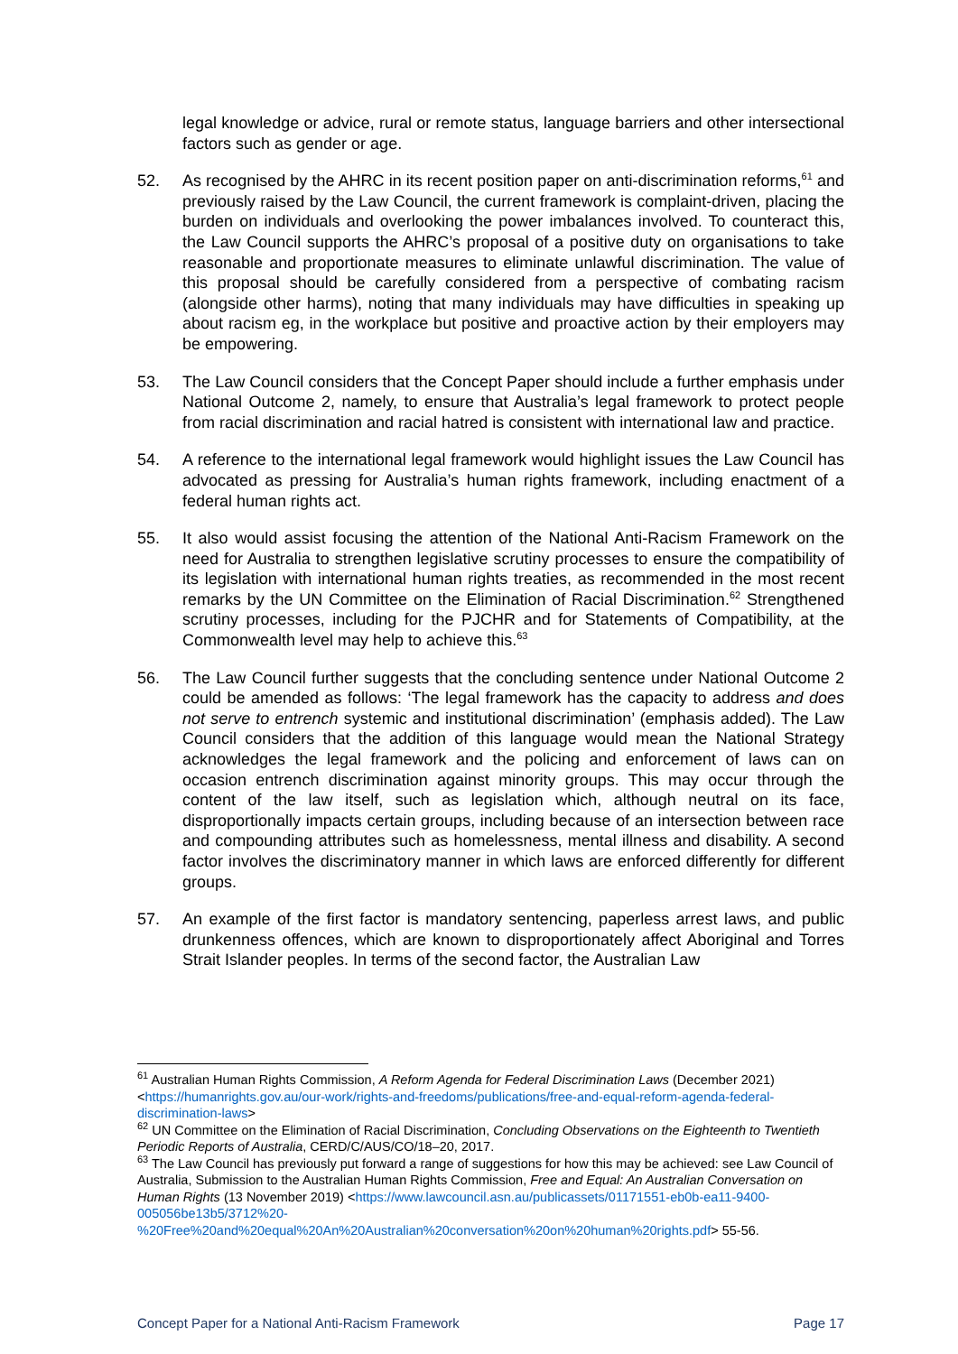legal knowledge or advice, rural or remote status, language barriers and other intersectional factors such as gender or age.
52. As recognised by the AHRC in its recent position paper on anti-discrimination reforms,<sup>61</sup> and previously raised by the Law Council, the current framework is complaint-driven, placing the burden on individuals and overlooking the power imbalances involved. To counteract this, the Law Council supports the AHRC’s proposal of a positive duty on organisations to take reasonable and proportionate measures to eliminate unlawful discrimination. The value of this proposal should be carefully considered from a perspective of combating racism (alongside other harms), noting that many individuals may have difficulties in speaking up about racism eg, in the workplace but positive and proactive action by their employers may be empowering.
53. The Law Council considers that the Concept Paper should include a further emphasis under National Outcome 2, namely, to ensure that Australia’s legal framework to protect people from racial discrimination and racial hatred is consistent with international law and practice.
54. A reference to the international legal framework would highlight issues the Law Council has advocated as pressing for Australia’s human rights framework, including enactment of a federal human rights act.
55. It also would assist focusing the attention of the National Anti-Racism Framework on the need for Australia to strengthen legislative scrutiny processes to ensure the compatibility of its legislation with international human rights treaties, as recommended in the most recent remarks by the UN Committee on the Elimination of Racial Discrimination.<sup>62</sup> Strengthened scrutiny processes, including for the PJCHR and for Statements of Compatibility, at the Commonwealth level may help to achieve this.<sup>63</sup>
56. The Law Council further suggests that the concluding sentence under National Outcome 2 could be amended as follows: ‘The legal framework has the capacity to address and does not serve to entrench systemic and institutional discrimination’ (emphasis added). The Law Council considers that the addition of this language would mean the National Strategy acknowledges the legal framework and the policing and enforcement of laws can on occasion entrench discrimination against minority groups. This may occur through the content of the law itself, such as legislation which, although neutral on its face, disproportionally impacts certain groups, including because of an intersection between race and compounding attributes such as homelessness, mental illness and disability. A second factor involves the discriminatory manner in which laws are enforced differently for different groups.
57. An example of the first factor is mandatory sentencing, paperless arrest laws, and public drunkenness offences, which are known to disproportionately affect Aboriginal and Torres Strait Islander peoples. In terms of the second factor, the Australian Law
<sup>61</sup> Australian Human Rights Commission, A Reform Agenda for Federal Discrimination Laws (December 2021) <https://humanrights.gov.au/our-work/rights-and-freedoms/publications/free-and-equal-reform-agenda-federal-discrimination-laws>
<sup>62</sup> UN Committee on the Elimination of Racial Discrimination, Concluding Observations on the Eighteenth to Twentieth Periodic Reports of Australia, CERD/C/AUS/CO/18–20, 2017.
<sup>63</sup> The Law Council has previously put forward a range of suggestions for how this may be achieved: see Law Council of Australia, Submission to the Australian Human Rights Commission, Free and Equal: An Australian Conversation on Human Rights (13 November 2019) <https://www.lawcouncil.asn.au/publicassets/01171551-eb0b-ea11-9400-005056be13b5/3712%20-%20Free%20and%20equal%20An%20Australian%20conversation%20on%20human%20rights.pdf> 55-56.
Concept Paper for a National Anti-Racism Framework Page 17